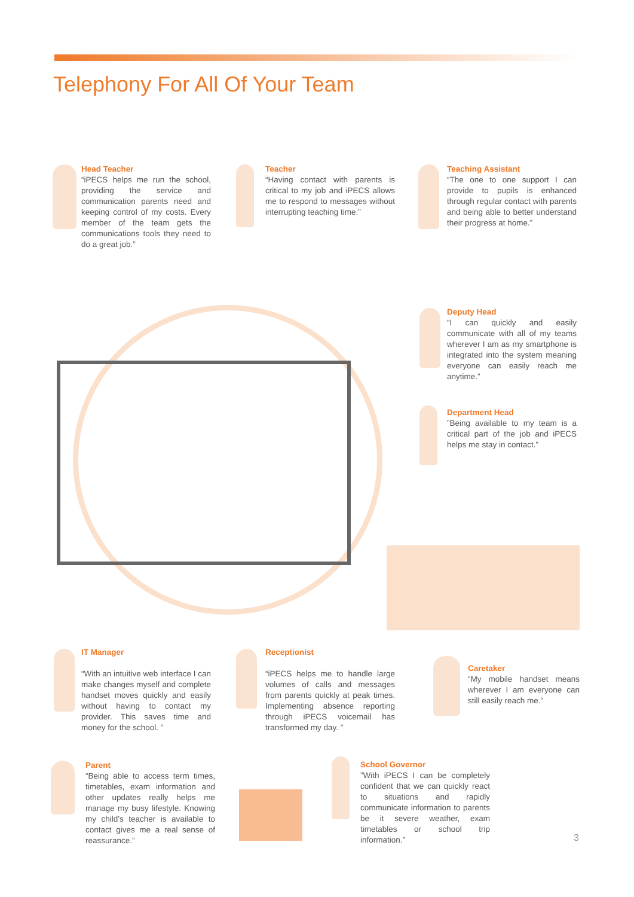Telephony For All Of Your Team
Head Teacher
“iPECS helps me run the school, providing the service and communication parents need and keeping control of my costs. Every member of the team gets the communications tools they need to do a great job.”
Teacher
“Having contact with parents is critical to my job and iPECS allows me to respond to messages without interrupting teaching time.”
Teaching Assistant
“The one to one support I can provide to pupils is enhanced through regular contact with parents and being able to better understand their progress at home.”
Deputy Head
“I can quickly and easily communicate with all of my teams wherever I am as my smartphone is integrated into the system meaning everyone can easily reach me anytime.”
Department Head
”Being available to my team is a critical part of the job and iPECS helps me stay in contact.”
IT Manager
“With an intuitive web interface I can make changes myself and complete handset moves quickly and easily without having to contact my provider. This saves time and money for the school. ”
Receptionist
“iPECS helps me to handle large volumes of calls and messages from parents quickly at peak times. Implementing absence reporting through iPECS voicemail has transformed my day. ”
Caretaker
“My mobile handset means wherever I am everyone can still easily reach me.”
Parent
“Being able to access term times, timetables, exam information and other updates really helps me manage my busy lifestyle. Knowing my child’s teacher is available to contact gives me a real sense of reassurance.”
School Governor
”With iPECS I can be completely confident that we can quickly react to situations and rapidly communicate information to parents be it severe weather, exam timetables or school trip information.”
3